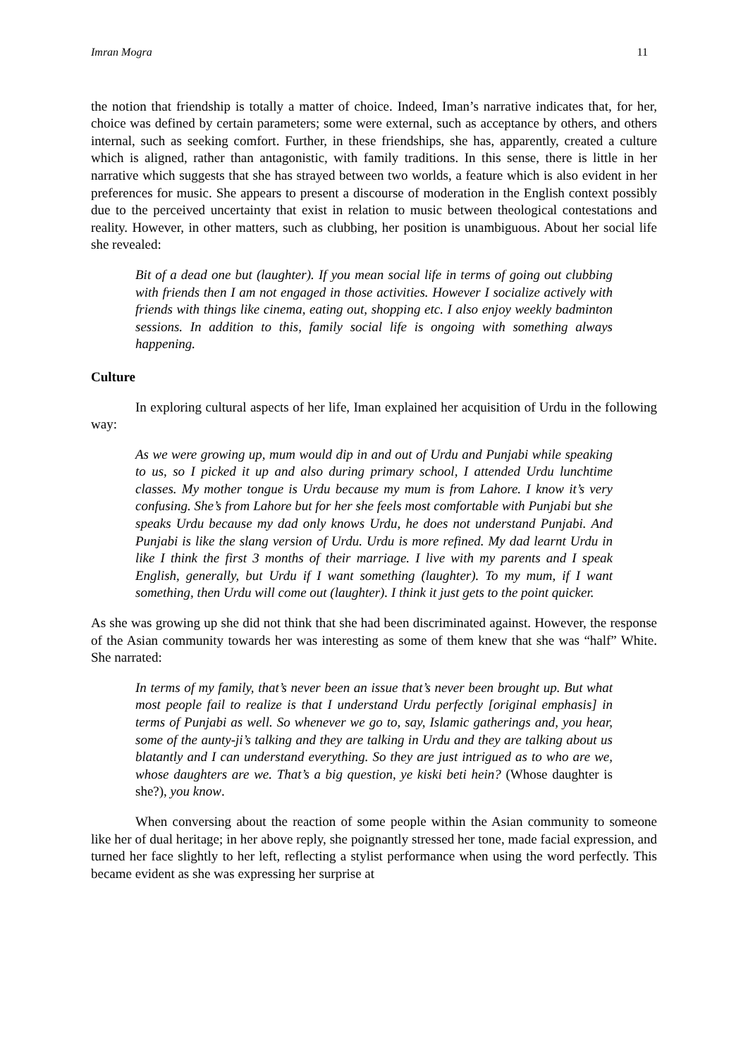Imran Mogra 11
the notion that friendship is totally a matter of choice. Indeed, Iman’s narrative indicates that, for her, choice was defined by certain parameters; some were external, such as acceptance by others, and others internal, such as seeking comfort. Further, in these friendships, she has, apparently, created a culture which is aligned, rather than antagonistic, with family traditions. In this sense, there is little in her narrative which suggests that she has strayed between two worlds, a feature which is also evident in her preferences for music. She appears to present a discourse of moderation in the English context possibly due to the perceived uncertainty that exist in relation to music between theological contestations and reality. However, in other matters, such as clubbing, her position is unambiguous. About her social life she revealed:
Bit of a dead one but (laughter). If you mean social life in terms of going out clubbing with friends then I am not engaged in those activities. However I socialize actively with friends with things like cinema, eating out, shopping etc. I also enjoy weekly badminton sessions. In addition to this, family social life is ongoing with something always happening.
Culture
In exploring cultural aspects of her life, Iman explained her acquisition of Urdu in the following way:
As we were growing up, mum would dip in and out of Urdu and Punjabi while speaking to us, so I picked it up and also during primary school, I attended Urdu lunchtime classes. My mother tongue is Urdu because my mum is from Lahore. I know it’s very confusing. She’s from Lahore but for her she feels most comfortable with Punjabi but she speaks Urdu because my dad only knows Urdu, he does not understand Punjabi. And Punjabi is like the slang version of Urdu. Urdu is more refined. My dad learnt Urdu in like I think the first 3 months of their marriage. I live with my parents and I speak English, generally, but Urdu if I want something (laughter). To my mum, if I want something, then Urdu will come out (laughter). I think it just gets to the point quicker.
As she was growing up she did not think that she had been discriminated against. However, the response of the Asian community towards her was interesting as some of them knew that she was “half” White. She narrated:
In terms of my family, that’s never been an issue that’s never been brought up. But what most people fail to realize is that I understand Urdu perfectly [original emphasis] in terms of Punjabi as well. So whenever we go to, say, Islamic gatherings and, you hear, some of the aunty-ji’s talking and they are talking in Urdu and they are talking about us blatantly and I can understand everything. So they are just intrigued as to who are we, whose daughters are we. That’s a big question, ye kiski beti hein? (Whose daughter is she?), you know.
When conversing about the reaction of some people within the Asian community to someone like her of dual heritage; in her above reply, she poignantly stressed her tone, made facial expression, and turned her face slightly to her left, reflecting a stylist performance when using the word perfectly. This became evident as she was expressing her surprise at